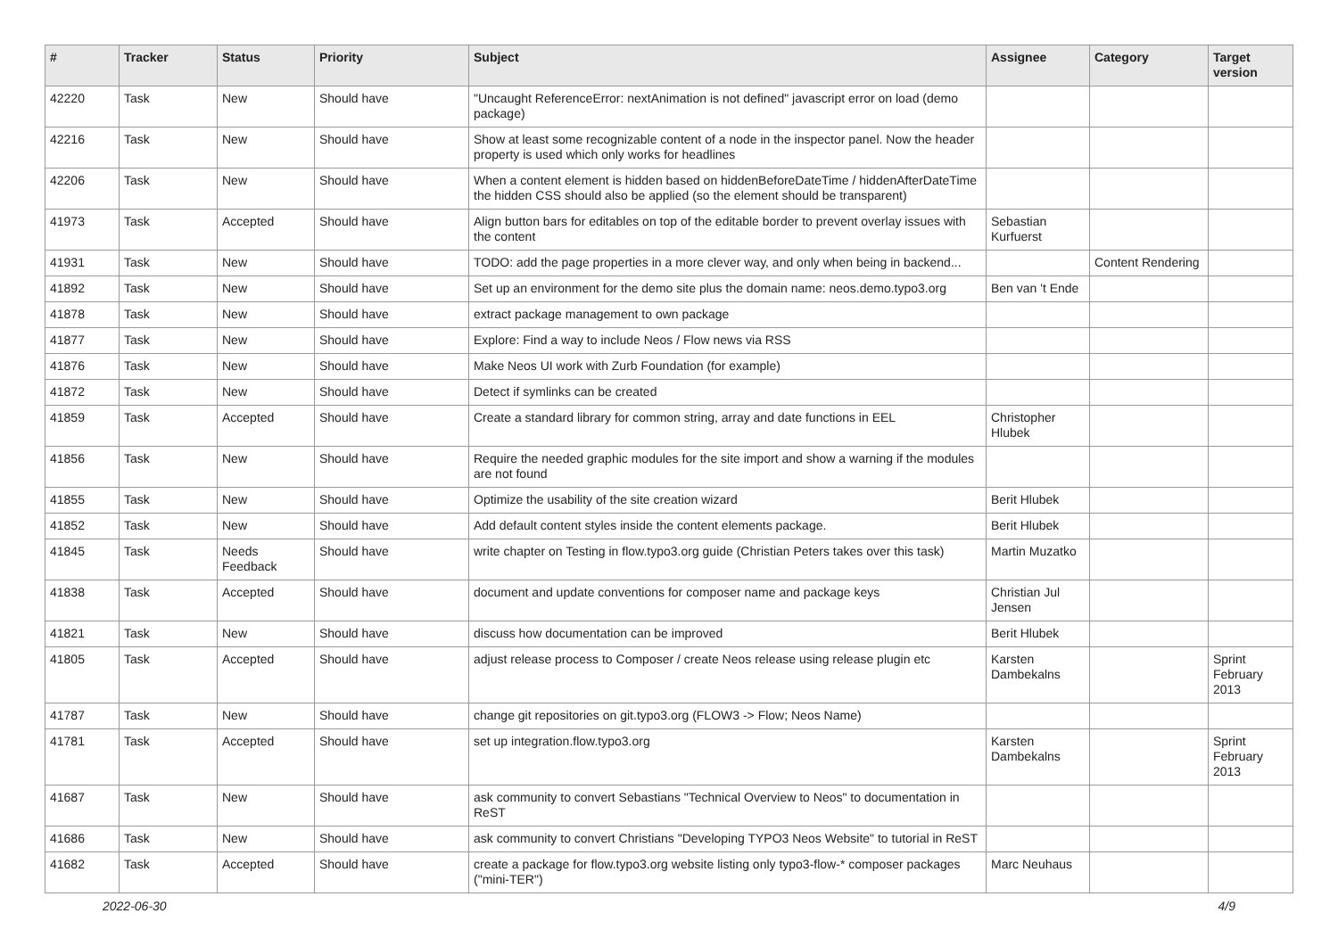| # | Tracker | Status | Priority | Subject | Assignee | Category | Target version |
| --- | --- | --- | --- | --- | --- | --- | --- |
| 42220 | Task | New | Should have | "Uncaught ReferenceError: nextAnimation is not defined" javascript error on load (demo package) | | | |
| 42216 | Task | New | Should have | Show at least some recognizable content of a node in the inspector panel. Now the header property is used which only works for headlines | | | |
| 42206 | Task | New | Should have | When a content element is hidden based on hiddenBeforeDateTime / hiddenAfterDateTime the hidden CSS should also be applied (so the element should be transparent) | | | |
| 41973 | Task | Accepted | Should have | Align button bars for editables on top of the editable border to prevent overlay issues with the content | Sebastian Kurfuerst | | |
| 41931 | Task | New | Should have | TODO: add the page properties in a more clever way, and only when being in backend... | | Content Rendering | |
| 41892 | Task | New | Should have | Set up an environment for the demo site plus the domain name: neos.demo.typo3.org | Ben van 't Ende | | |
| 41878 | Task | New | Should have | extract package management to own package | | | |
| 41877 | Task | New | Should have | Explore: Find a way to include Neos / Flow news via RSS | | | |
| 41876 | Task | New | Should have | Make Neos UI work with Zurb Foundation (for example) | | | |
| 41872 | Task | New | Should have | Detect if symlinks can be created | | | |
| 41859 | Task | Accepted | Should have | Create a standard library for common string, array and date functions in EEL | Christopher Hlubek | | |
| 41856 | Task | New | Should have | Require the needed graphic modules for the site import and show a warning if the modules are not found | | | |
| 41855 | Task | New | Should have | Optimize the usability of the site creation wizard | Berit Hlubek | | |
| 41852 | Task | New | Should have | Add default content styles inside the content elements package. | Berit Hlubek | | |
| 41845 | Task | Needs Feedback | Should have | write chapter on Testing in flow.typo3.org guide (Christian Peters takes over this task) | Martin Muzatko | | |
| 41838 | Task | Accepted | Should have | document and update conventions for composer name and package keys | Christian Jul Jensen | | |
| 41821 | Task | New | Should have | discuss how documentation can be improved | Berit Hlubek | | |
| 41805 | Task | Accepted | Should have | adjust release process to Composer / create Neos release using release plugin etc | Karsten Dambekalns | | Sprint February 2013 |
| 41787 | Task | New | Should have | change git repositories on git.typo3.org (FLOW3 -> Flow; Neos Name) | | | |
| 41781 | Task | Accepted | Should have | set up integration.flow.typo3.org | Karsten Dambekalns | | Sprint February 2013 |
| 41687 | Task | New | Should have | ask community to convert Sebastians "Technical Overview to Neos" to documentation in ReST | | | |
| 41686 | Task | New | Should have | ask community to convert Christians "Developing TYPO3 Neos Website" to tutorial in ReST | | | |
| 41682 | Task | Accepted | Should have | create a package for flow.typo3.org website listing only typo3-flow-* composer packages ("mini-TER") | Marc Neuhaus | | |
2022-06-30 4/9